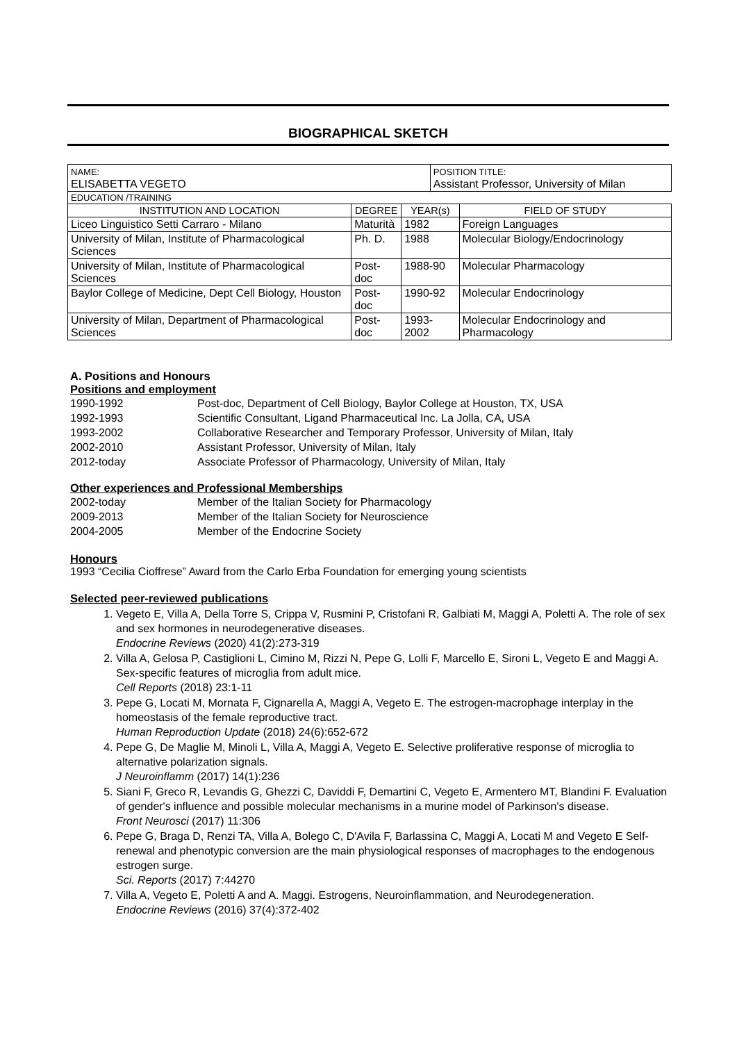BIOGRAPHICAL SKETCH
| NAME: ELISABETTA VEGETO | | | POSITION TITLE: Assistant Professor, University of Milan | |
| EDUCATION /TRAINING | | | | |
| INSTITUTION AND LOCATION | DEGREE | YEAR(s) | | FIELD OF STUDY |
| Liceo Linguistico Setti Carraro - Milano | Maturità | 1982 | | Foreign Languages |
| University of Milan, Institute of Pharmacological Sciences | Ph. D. | 1988 | | Molecular Biology/Endocrinology |
| University of Milan, Institute of Pharmacological Sciences | Post-doc | 1988-90 | | Molecular Pharmacology |
| Baylor College of Medicine, Dept Cell Biology, Houston | Post-doc | 1990-92 | | Molecular Endocrinology |
| University of Milan, Department of Pharmacological Sciences | Post-doc | 1993-2002 | | Molecular Endocrinology and Pharmacology |
A. Positions and Honours
Positions and employment
1990-1992 Post-doc, Department of Cell Biology, Baylor College at Houston, TX, USA
1992-1993 Scientific Consultant, Ligand Pharmaceutical Inc. La Jolla, CA, USA
1993-2002 Collaborative Researcher and Temporary Professor, University of Milan, Italy
2002-2010 Assistant Professor, University of Milan, Italy
2012-today Associate Professor of Pharmacology, University of Milan, Italy
Other experiences and Professional Memberships
2002-today Member of the Italian Society for Pharmacology
2009-2013 Member of the Italian Society for Neuroscience
2004-2005 Member of the Endocrine Society
Honours
1993 “Cecilia Cioffrese” Award from the Carlo Erba Foundation for emerging young scientists
Selected peer-reviewed publications
1. Vegeto E, Villa A, Della Torre S, Crippa V, Rusmini P, Cristofani R, Galbiati M, Maggi A, Poletti A. The role of sex and sex hormones in neurodegenerative diseases.
Endocrine Reviews (2020) 41(2):273-319
2. Villa A, Gelosa P, Castiglioni L, Cimino M, Rizzi N, Pepe G, Lolli F, Marcello E, Sironi L, Vegeto E and Maggi A. Sex-specific features of microglia from adult mice.
Cell Reports (2018) 23:1-11
3. Pepe G, Locati M, Mornata F, Cignarella A, Maggi A, Vegeto E. The estrogen-macrophage interplay in the homeostasis of the female reproductive tract.
Human Reproduction Update (2018) 24(6):652-672
4. Pepe G, De Maglie M, Minoli L, Villa A, Maggi A, Vegeto E. Selective proliferative response of microglia to alternative polarization signals.
J Neuroinflamm (2017) 14(1):236
5. Siani F, Greco R, Levandis G, Ghezzi C, Daviddi F, Demartini C, Vegeto E, Armentero MT, Blandini F. Evaluation of gender's influence and possible molecular mechanisms in a murine model of Parkinson's disease.
Front Neurosci (2017) 11:306
6. Pepe G, Braga D, Renzi TA, Villa A, Bolego C, D'Avila F, Barlassina C, Maggi A, Locati M and Vegeto E Self-renewal and phenotypic conversion are the main physiological responses of macrophages to the endogenous estrogen surge.
Sci. Reports (2017) 7:44270
7. Villa A, Vegeto E, Poletti A and A. Maggi. Estrogens, Neuroinflammation, and Neurodegeneration.
Endocrine Reviews (2016) 37(4):372-402